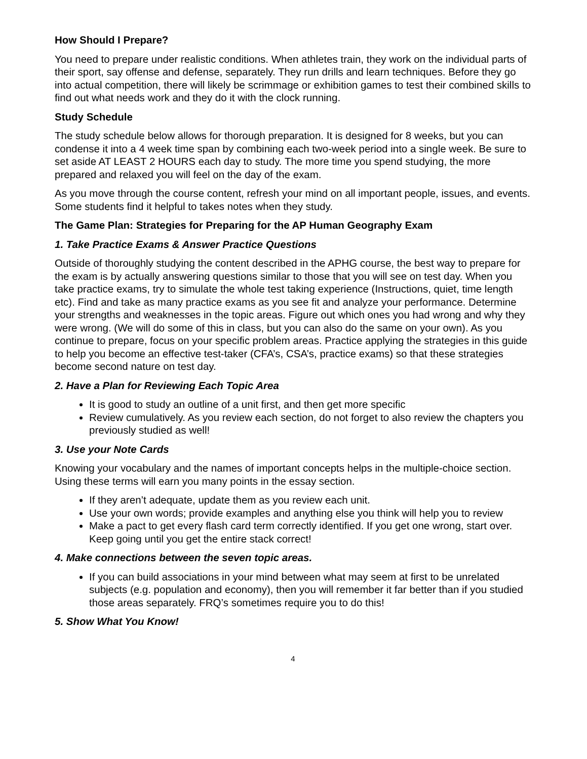How Should I Prepare?
You need to prepare under realistic conditions. When athletes train, they work on the individual parts of their sport, say offense and defense, separately. They run drills and learn techniques. Before they go into actual competition, there will likely be scrimmage or exhibition games to test their combined skills to find out what needs work and they do it with the clock running.
Study Schedule
The study schedule below allows for thorough preparation. It is designed for 8 weeks, but you can condense it into a 4 week time span by combining each two-week period into a single week. Be sure to set aside AT LEAST 2 HOURS each day to study. The more time you spend studying, the more prepared and relaxed you will feel on the day of the exam.
As you move through the course content, refresh your mind on all important people, issues, and events. Some students find it helpful to takes notes when they study.
The Game Plan: Strategies for Preparing for the AP Human Geography Exam
1. Take Practice Exams & Answer Practice Questions
Outside of thoroughly studying the content described in the APHG course, the best way to prepare for the exam is by actually answering questions similar to those that you will see on test day. When you take practice exams, try to simulate the whole test taking experience (Instructions, quiet, time length etc). Find and take as many practice exams as you see fit and analyze your performance. Determine your strengths and weaknesses in the topic areas. Figure out which ones you had wrong and why they were wrong. (We will do some of this in class, but you can also do the same on your own). As you continue to prepare, focus on your specific problem areas. Practice applying the strategies in this guide to help you become an effective test-taker (CFA’s, CSA’s, practice exams) so that these strategies become second nature on test day.
2. Have a Plan for Reviewing Each Topic Area
It is good to study an outline of a unit first, and then get more specific
Review cumulatively. As you review each section, do not forget to also review the chapters you previously studied as well!
3. Use your Note Cards
Knowing your vocabulary and the names of important concepts helps in the multiple-choice section. Using these terms will earn you many points in the essay section.
If they aren’t adequate, update them as you review each unit.
Use your own words; provide examples and anything else you think will help you to review
Make a pact to get every flash card term correctly identified. If you get one wrong, start over. Keep going until you get the entire stack correct!
4. Make connections between the seven topic areas.
If you can build associations in your mind between what may seem at first to be unrelated subjects (e.g. population and economy), then you will remember it far better than if you studied those areas separately. FRQ’s sometimes require you to do this!
5. Show What You Know!
4